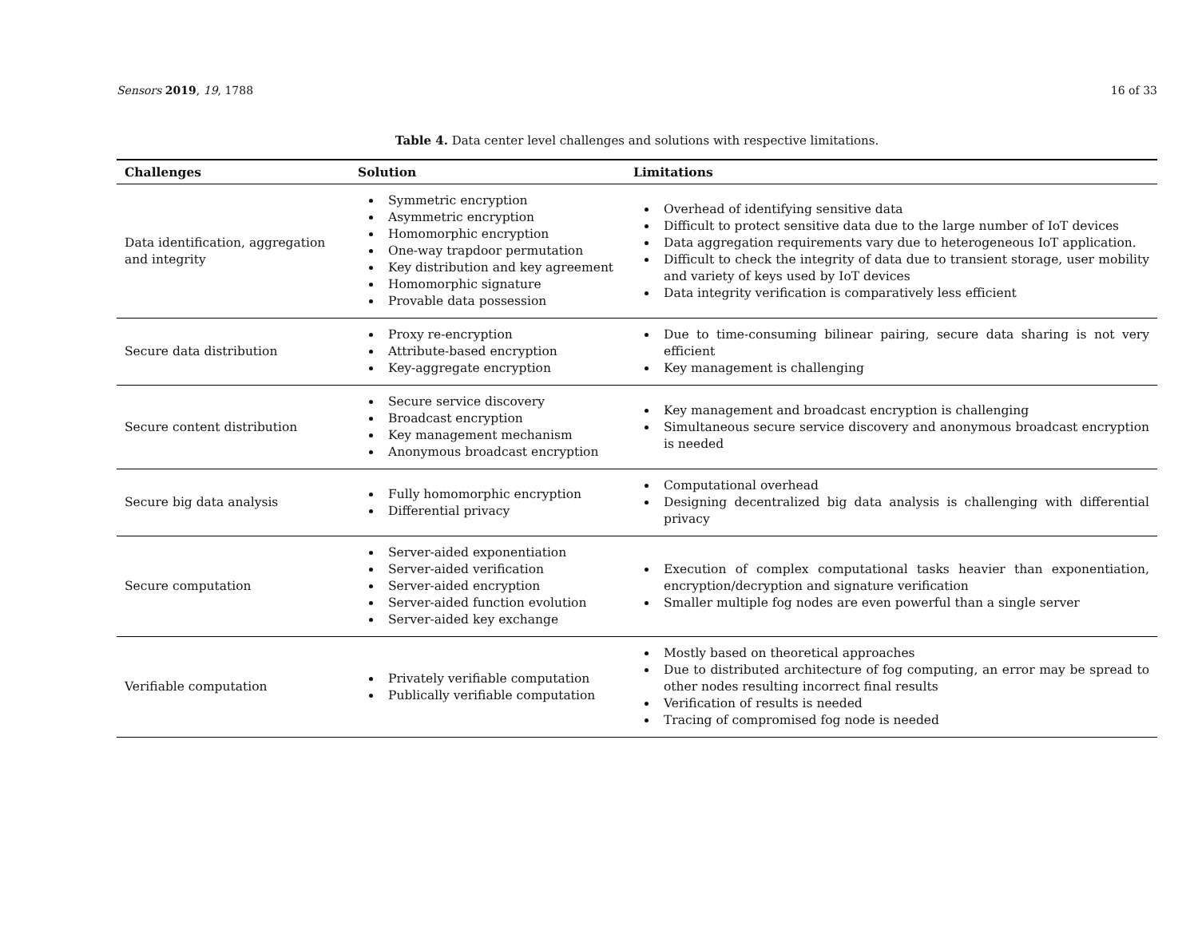Sensors 2019, 19, 1788 16 of 33
Table 4. Data center level challenges and solutions with respective limitations.
| Challenges | Solution | Limitations |
| --- | --- | --- |
| Data identification, aggregation and integrity | Symmetric encryption Asymmetric encryption Homomorphic encryption One-way trapdoor permutation Key distribution and key agreement Homomorphic signature Provable data possession | Overhead of identifying sensitive data Difficult to protect sensitive data due to the large number of IoT devices Data aggregation requirements vary due to heterogeneous IoT application. Difficult to check the integrity of data due to transient storage, user mobility and variety of keys used by IoT devices Data integrity verification is comparatively less efficient |
| Secure data distribution | Proxy re-encryption Attribute-based encryption Key-aggregate encryption | Due to time-consuming bilinear pairing, secure data sharing is not very efficient Key management is challenging |
| Secure content distribution | Secure service discovery Broadcast encryption Key management mechanism Anonymous broadcast encryption | Key management and broadcast encryption is challenging Simultaneous secure service discovery and anonymous broadcast encryption is needed |
| Secure big data analysis | Fully homomorphic encryption Differential privacy | Computational overhead Designing decentralized big data analysis is challenging with differential privacy |
| Secure computation | Server-aided exponentiation Server-aided verification Server-aided encryption Server-aided function evolution Server-aided key exchange | Execution of complex computational tasks heavier than exponentiation, encryption/decryption and signature verification Smaller multiple fog nodes are even powerful than a single server |
| Verifiable computation | Privately verifiable computation Publically verifiable computation | Mostly based on theoretical approaches Due to distributed architecture of fog computing, an error may be spread to other nodes resulting incorrect final results Verification of results is needed Tracing of compromised fog node is needed |